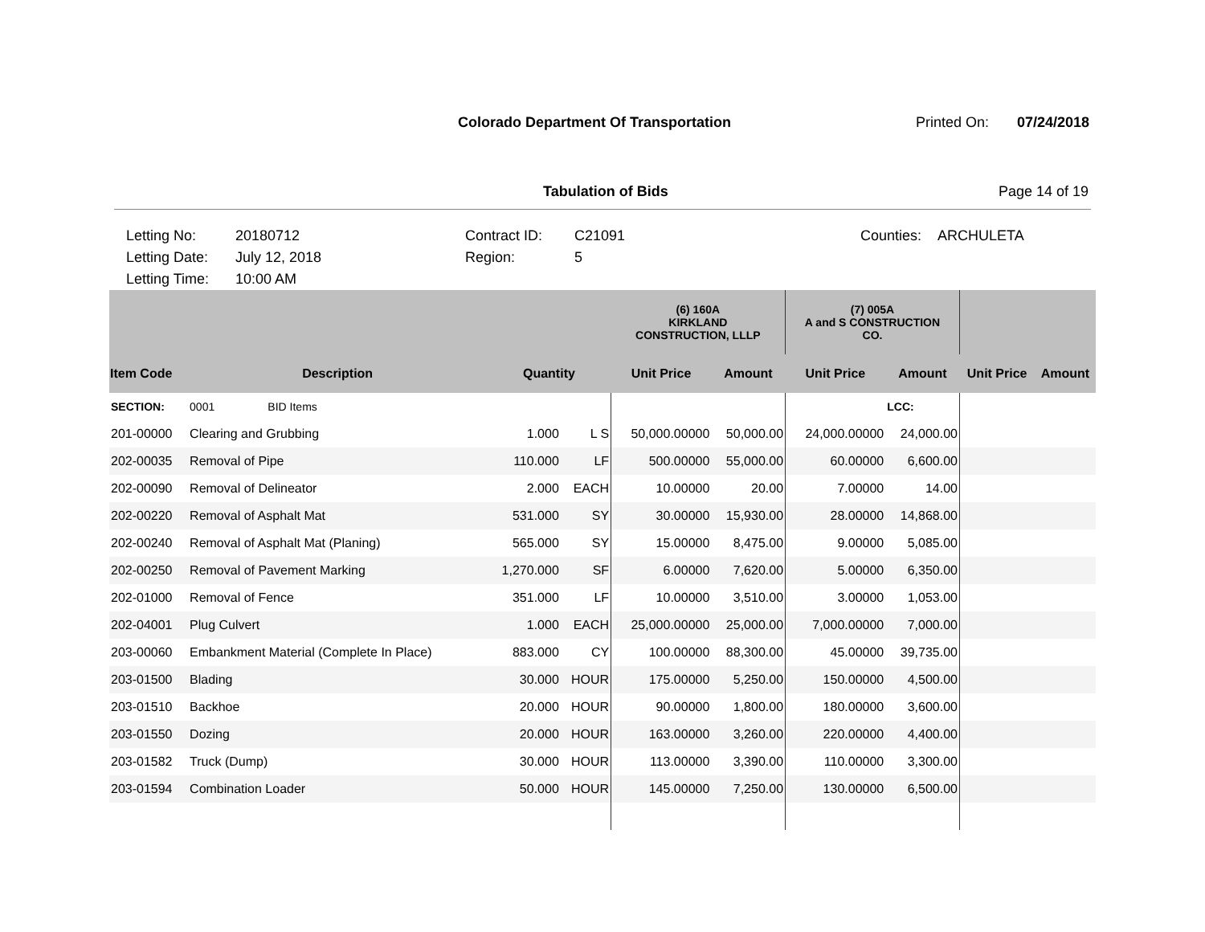Colorado Department Of Transportation
Printed On: 07/24/2018
Tabulation of Bids Page 14 of 19
Letting No:
Letting Date:
Letting Time:
20180712
July 12, 2018
10:00 AM
Contract ID:
Region:
C21091
5
Counties:
ARCHULETA
| | | | | (6) 160A KIRKLAND CONSTRUCTION, LLLP | | (7) 005A A and S CONSTRUCTION CO. | | | |
| --- | --- | --- | --- | --- | --- | --- | --- | --- | --- |
| Item Code | Description | Quantity | | Unit Price | Amount | Unit Price | Amount | Unit Price | Amount |
| SECTION: | 0001 BID Items | | | | | | LCC: | | |
| 201-00000 | Clearing and Grubbing | 1.000 | L S | 50,000.00000 | 50,000.00 | 24,000.00000 | 24,000.00 | | |
| 202-00035 | Removal of Pipe | 110.000 | LF | 500.00000 | 55,000.00 | 60.00000 | 6,600.00 | | |
| 202-00090 | Removal of Delineator | 2.000 | EACH | 10.00000 | 20.00 | 7.00000 | 14.00 | | |
| 202-00220 | Removal of Asphalt Mat | 531.000 | SY | 30.00000 | 15,930.00 | 28.00000 | 14,868.00 | | |
| 202-00240 | Removal of Asphalt Mat (Planing) | 565.000 | SY | 15.00000 | 8,475.00 | 9.00000 | 5,085.00 | | |
| 202-00250 | Removal of Pavement Marking | 1,270.000 | SF | 6.00000 | 7,620.00 | 5.00000 | 6,350.00 | | |
| 202-01000 | Removal of Fence | 351.000 | LF | 10.00000 | 3,510.00 | 3.00000 | 1,053.00 | | |
| 202-04001 | Plug Culvert | 1.000 | EACH | 25,000.00000 | 25,000.00 | 7,000.00000 | 7,000.00 | | |
| 203-00060 | Embankment Material (Complete In Place) | 883.000 | CY | 100.00000 | 88,300.00 | 45.00000 | 39,735.00 | | |
| 203-01500 | Blading | 30.000 | HOUR | 175.00000 | 5,250.00 | 150.00000 | 4,500.00 | | |
| 203-01510 | Backhoe | 20.000 | HOUR | 90.00000 | 1,800.00 | 180.00000 | 3,600.00 | | |
| 203-01550 | Dozing | 20.000 | HOUR | 163.00000 | 3,260.00 | 220.00000 | 4,400.00 | | |
| 203-01582 | Truck (Dump) | 30.000 | HOUR | 113.00000 | 3,390.00 | 110.00000 | 3,300.00 | | |
| 203-01594 | Combination Loader | 50.000 | HOUR | 145.00000 | 7,250.00 | 130.00000 | 6,500.00 | | |